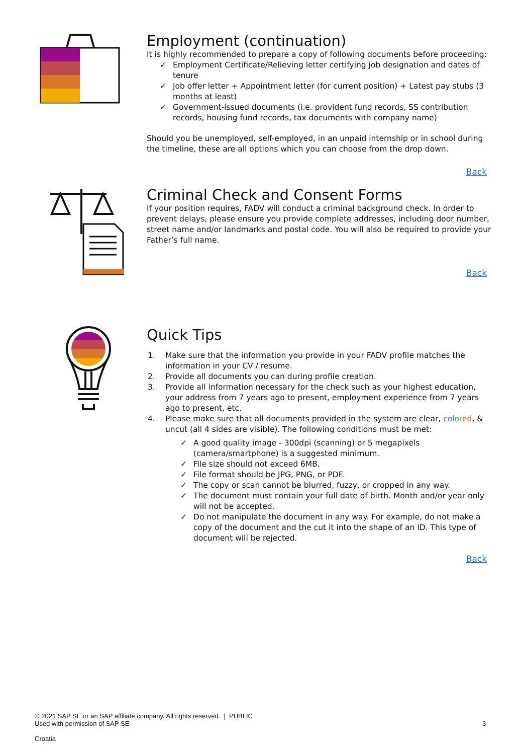Employment (continuation)
It is highly recommended to prepare a copy of following documents before proceeding:
✓ Employment Certificate/Relieving letter certifying job designation and dates of tenure
✓ Job offer letter + Appointment letter (for current position) + Latest pay stubs (3 months at least)
✓ Government-issued documents (i.e. provident fund records, SS contribution records, housing fund records, tax documents with company name)
Should you be unemployed, self-employed, in an unpaid internship or in school during the timeline, these are all options which you can choose from the drop down.
Back
Criminal Check and Consent Forms
If your position requires, FADV will conduct a criminal background check. In order to prevent delays, please ensure you provide complete addresses, including door number, street name and/or landmarks and postal code. You will also be required to provide your Father’s full name.
Back
Quick Tips
1. Make sure that the information you provide in your FADV profile matches the information in your CV / resume.
2. Provide all documents you can during profile creation.
3. Provide all information necessary for the check such as your highest education, your address from 7 years ago to present, employment experience from 7 years ago to present, etc.
4. Please make sure that all documents provided in the system are clear, col ored, & uncut (all 4 sides are visible). The following conditions must be met:
✓ A good quality image - 300dpi (scanning) or 5 megapixels (camera/smartphone) is a suggested minimum.
✓ File size should not exceed 6MB.
✓ File format should be JPG, PNG, or PDF.
✓ The copy or scan cannot be blurred, fuzzy, or cropped in any way.
✓ The document must contain your full date of birth. Month and/or year only will not be accepted.
✓ Do not manipulate the document in any way. For example, do not make a copy of the document and the cut it into the shape of an ID. This type of document will be rejected.
Back
© 2021 SAP SE or an SAP affiliate company. All rights reserved. | PUBLIC
Used with permission of SAP SE
3
Croatia